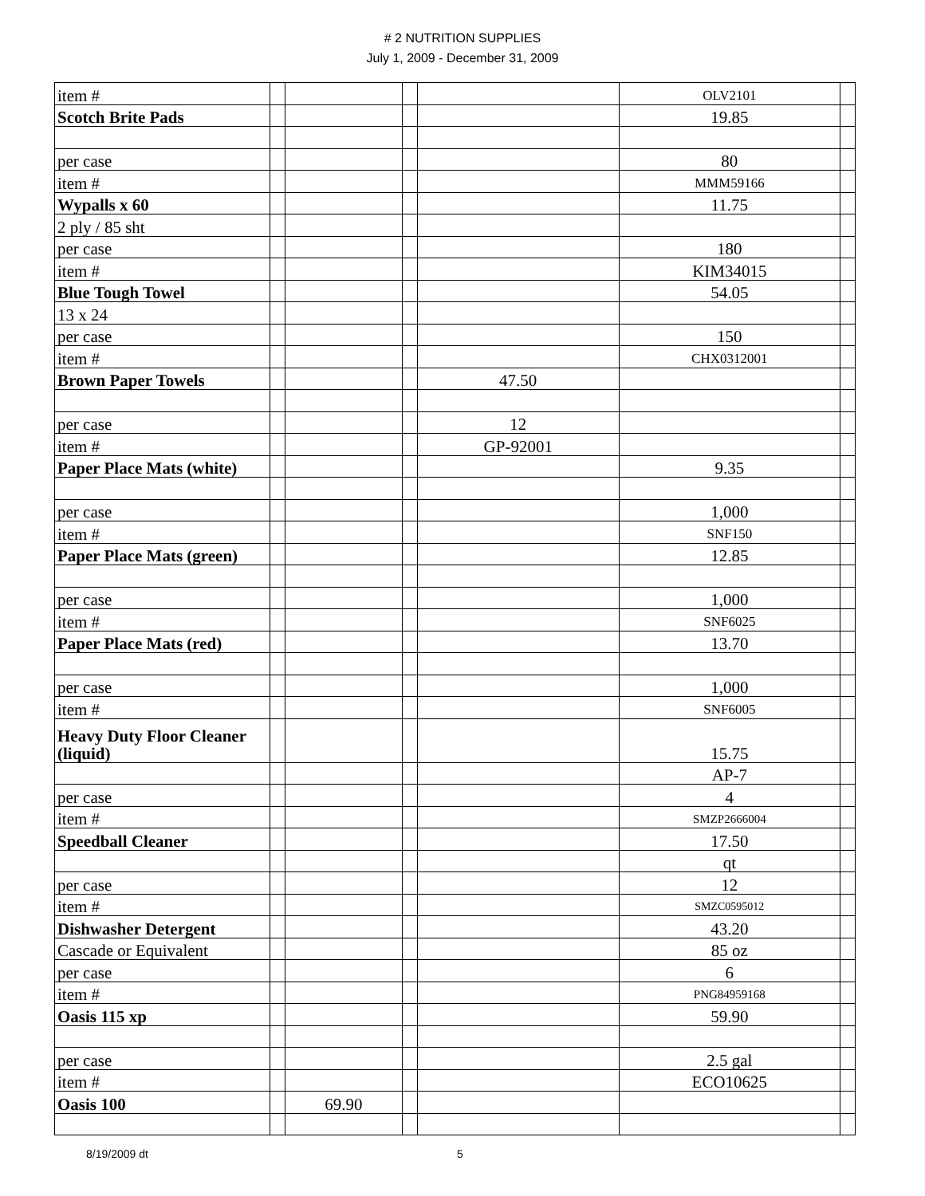# 2 NUTRITION SUPPLIES
July 1, 2009 - December 31, 2009
| item # | | | | | OLV2101 | |
| Scotch Brite Pads | | | | | 19.85 | |
| per case | | | | | 80 | |
| item # | | | | | MMM59166 | |
| Wypalls x 60 | | | | | 11.75 | |
| 2 ply / 85 sht | | | | | | |
| per case | | | | | 180 | |
| item # | | | | | KIM34015 | |
| Blue Tough Towel | | | | | 54.05 | |
| 13 x 24 | | | | | | |
| per case | | | | | 150 | |
| item # | | | | | CHX0312001 | |
| Brown Paper Towels | | | | 47.50 | | |
| per case | | | | 12 | | |
| item # | | | | GP-92001 | | |
| Paper Place Mats (white) | | | | | 9.35 | |
| per case | | | | | 1,000 | |
| item # | | | | | SNF150 | |
| Paper Place Mats (green) | | | | | 12.85 | |
| per case | | | | | 1,000 | |
| item # | | | | | SNF6025 | |
| Paper Place Mats (red) | | | | | 13.70 | |
| per case | | | | | 1,000 | |
| item # | | | | | SNF6005 | |
| Heavy Duty Floor Cleaner (liquid) | | | | | 15.75 | |
| | | | | | AP-7 | |
| per case | | | | | 4 | |
| item # | | | | | SMZP2666004 | |
| Speedball Cleaner | | | | | 17.50 | |
| | | | | | qt | |
| per case | | | | | 12 | |
| item # | | | | | SMZC0595012 | |
| Dishwasher Detergent | | | | | 43.20 | |
| Cascade or Equivalent | | | | | 85 oz | |
| per case | | | | | 6 | |
| item # | | | | | PNG84959168 | |
| Oasis 115 xp | | | | | 59.90 | |
| per case | | | | | 2.5 gal | |
| item # | | | | | ECO10625 | |
| Oasis 100 | | 69.90 | | | | |
8/19/2009 dt 5